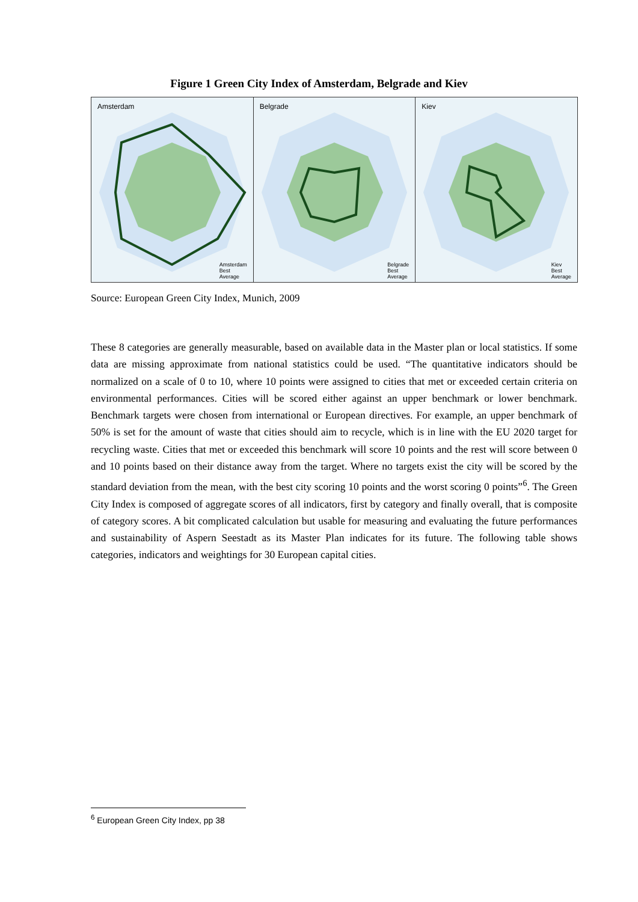Figure 1 Green City Index of Amsterdam, Belgrade and Kiev
Amsterdam
Amsterdam
Best
Average
Belgrade
Belgrade
Best
Average
Kiev
Kiev
Best
Average
Source: European Green City Index, Munich, 2009
These 8 categories are generally measurable, based on available data in the Master plan or local statistics. If some data are missing approximate from national statistics could be used. “The quantitative indicators should be normalized on a scale of 0 to 10, where 10 points were assigned to cities that met or exceeded certain criteria on environmental performances. Cities will be scored either against an upper benchmark or lower benchmark. Benchmark targets were chosen from international or European directives. For example, an upper benchmark of 50% is set for the amount of waste that cities should aim to recycle, which is in line with the EU 2020 target for recycling waste. Cities that met or exceeded this benchmark will score 10 points and the rest will score between 0 and 10 points based on their distance away from the target. Where no targets exist the city will be scored by the standard deviation from the mean, with the best city scoring 10 points and the worst scoring 0 points”<sup>6</sup>. The Green City Index is composed of aggregate scores of all indicators, first by category and finally overall, that is composite of category scores. A bit complicated calculation but usable for measuring and evaluating the future performances and sustainability of Aspern Seestadt as its Master Plan indicates for its future. The following table shows categories, indicators and weightings for 30 European capital cities.
<sup>6</sup> European Green City Index, pp 38